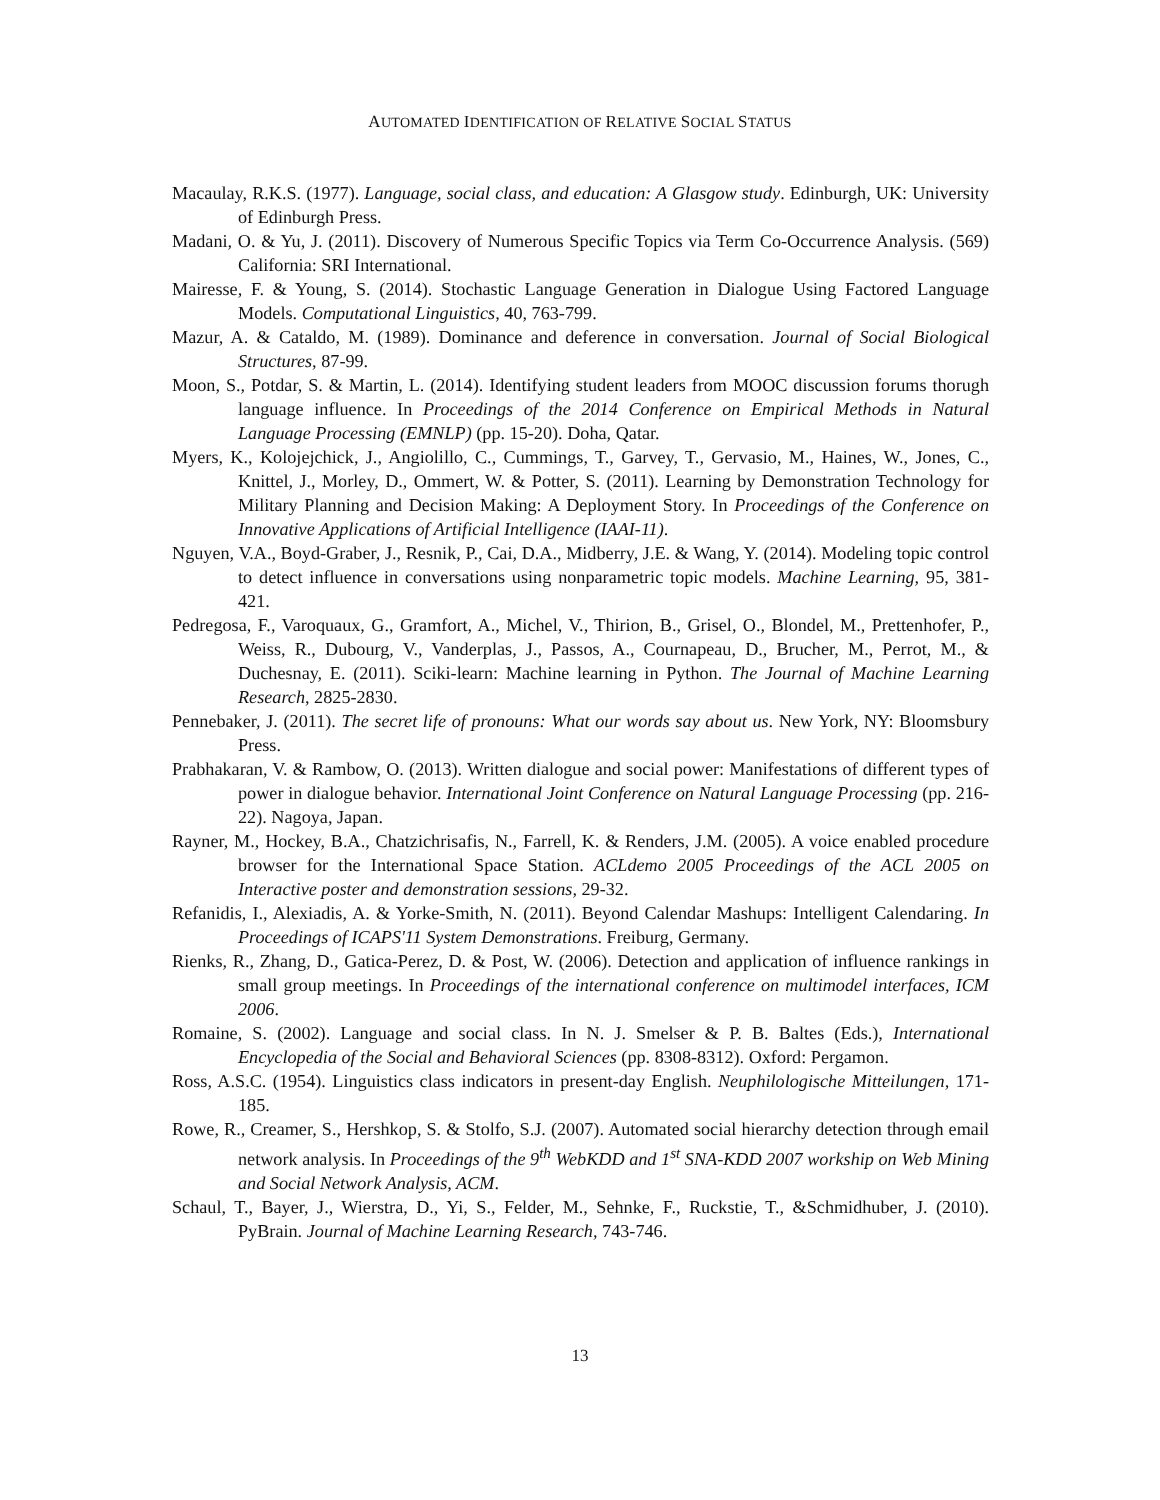AUTOMATED IDENTIFICATION OF RELATIVE SOCIAL STATUS
Macaulay, R.K.S. (1977). Language, social class, and education: A Glasgow study. Edinburgh, UK: University of Edinburgh Press.
Madani, O. & Yu, J. (2011). Discovery of Numerous Specific Topics via Term Co-Occurrence Analysis. (569) California: SRI International.
Mairesse, F. & Young, S. (2014). Stochastic Language Generation in Dialogue Using Factored Language Models. Computational Linguistics, 40, 763-799.
Mazur, A. & Cataldo, M. (1989). Dominance and deference in conversation. Journal of Social Biological Structures, 87-99.
Moon, S., Potdar, S. & Martin, L. (2014). Identifying student leaders from MOOC discussion forums thorugh language influence. In Proceedings of the 2014 Conference on Empirical Methods in Natural Language Processing (EMNLP) (pp. 15-20). Doha, Qatar.
Myers, K., Kolojejchick, J., Angiolillo, C., Cummings, T., Garvey, T., Gervasio, M., Haines, W., Jones, C., Knittel, J., Morley, D., Ommert, W. & Potter, S. (2011). Learning by Demonstration Technology for Military Planning and Decision Making: A Deployment Story. In Proceedings of the Conference on Innovative Applications of Artificial Intelligence (IAAI-11).
Nguyen, V.A., Boyd-Graber, J., Resnik, P., Cai, D.A., Midberry, J.E. & Wang, Y. (2014). Modeling topic control to detect influence in conversations using nonparametric topic models. Machine Learning, 95, 381-421.
Pedregosa, F., Varoquaux, G., Gramfort, A., Michel, V., Thirion, B., Grisel, O., Blondel, M., Prettenhofer, P., Weiss, R., Dubourg, V., Vanderplas, J., Passos, A., Cournapeau, D., Brucher, M., Perrot, M., & Duchesnay, E. (2011). Sciki-learn: Machine learning in Python. The Journal of Machine Learning Research, 2825-2830.
Pennebaker, J. (2011). The secret life of pronouns: What our words say about us. New York, NY: Bloomsbury Press.
Prabhakaran, V. & Rambow, O. (2013). Written dialogue and social power: Manifestations of different types of power in dialogue behavior. International Joint Conference on Natural Language Processing (pp. 216-22). Nagoya, Japan.
Rayner, M., Hockey, B.A., Chatzichrisafis, N., Farrell, K. & Renders, J.M. (2005). A voice enabled procedure browser for the International Space Station. ACLdemo 2005 Proceedings of the ACL 2005 on Interactive poster and demonstration sessions, 29-32.
Refanidis, I., Alexiadis, A. & Yorke-Smith, N. (2011). Beyond Calendar Mashups: Intelligent Calendaring. In Proceedings of ICAPS'11 System Demonstrations. Freiburg, Germany.
Rienks, R., Zhang, D., Gatica-Perez, D. & Post, W. (2006). Detection and application of influence rankings in small group meetings. In Proceedings of the international conference on multimodel interfaces, ICM 2006.
Romaine, S. (2002). Language and social class. In N. J. Smelser & P. B. Baltes (Eds.), International Encyclopedia of the Social and Behavioral Sciences (pp. 8308-8312). Oxford: Pergamon.
Ross, A.S.C. (1954). Linguistics class indicators in present-day English. Neuphilologische Mitteilungen, 171-185.
Rowe, R., Creamer, S., Hershkop, S. & Stolfo, S.J. (2007). Automated social hierarchy detection through email network analysis. In Proceedings of the 9<sup>th</sup> WebKDD and 1<sup>st</sup> SNA-KDD 2007 workship on Web Mining and Social Network Analysis, ACM.
Schaul, T., Bayer, J., Wierstra, D., Yi, S., Felder, M., Sehnke, F., Ruckstie, T., &Schmidhuber, J. (2010). PyBrain. Journal of Machine Learning Research, 743-746.
13